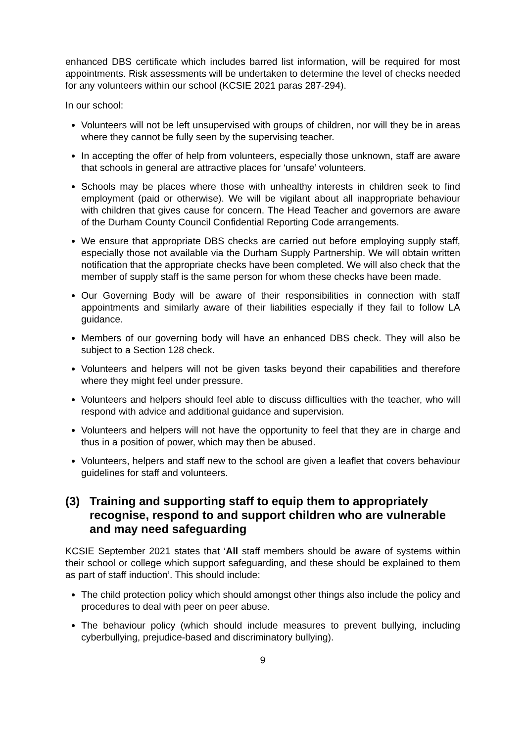enhanced DBS certificate which includes barred list information, will be required for most appointments. Risk assessments will be undertaken to determine the level of checks needed for any volunteers within our school (KCSIE 2021 paras 287-294).
In our school:
Volunteers will not be left unsupervised with groups of children, nor will they be in areas where they cannot be fully seen by the supervising teacher.
In accepting the offer of help from volunteers, especially those unknown, staff are aware that schools in general are attractive places for ‘unsafe’ volunteers.
Schools may be places where those with unhealthy interests in children seek to find employment (paid or otherwise). We will be vigilant about all inappropriate behaviour with children that gives cause for concern. The Head Teacher and governors are aware of the Durham County Council Confidential Reporting Code arrangements.
We ensure that appropriate DBS checks are carried out before employing supply staff, especially those not available via the Durham Supply Partnership. We will obtain written notification that the appropriate checks have been completed. We will also check that the member of supply staff is the same person for whom these checks have been made.
Our Governing Body will be aware of their responsibilities in connection with staff appointments and similarly aware of their liabilities especially if they fail to follow LA guidance.
Members of our governing body will have an enhanced DBS check. They will also be subject to a Section 128 check.
Volunteers and helpers will not be given tasks beyond their capabilities and therefore where they might feel under pressure.
Volunteers and helpers should feel able to discuss difficulties with the teacher, who will respond with advice and additional guidance and supervision.
Volunteers and helpers will not have the opportunity to feel that they are in charge and thus in a position of power, which may then be abused.
Volunteers, helpers and staff new to the school are given a leaflet that covers behaviour guidelines for staff and volunteers.
(3) Training and supporting staff to equip them to appropriately recognise, respond to and support children who are vulnerable and may need safeguarding
KCSIE September 2021 states that ‘All staff members should be aware of systems within their school or college which support safeguarding, and these should be explained to them as part of staff induction’. This should include:
The child protection policy which should amongst other things also include the policy and procedures to deal with peer on peer abuse.
The behaviour policy (which should include measures to prevent bullying, including cyberbullying, prejudice-based and discriminatory bullying).
9